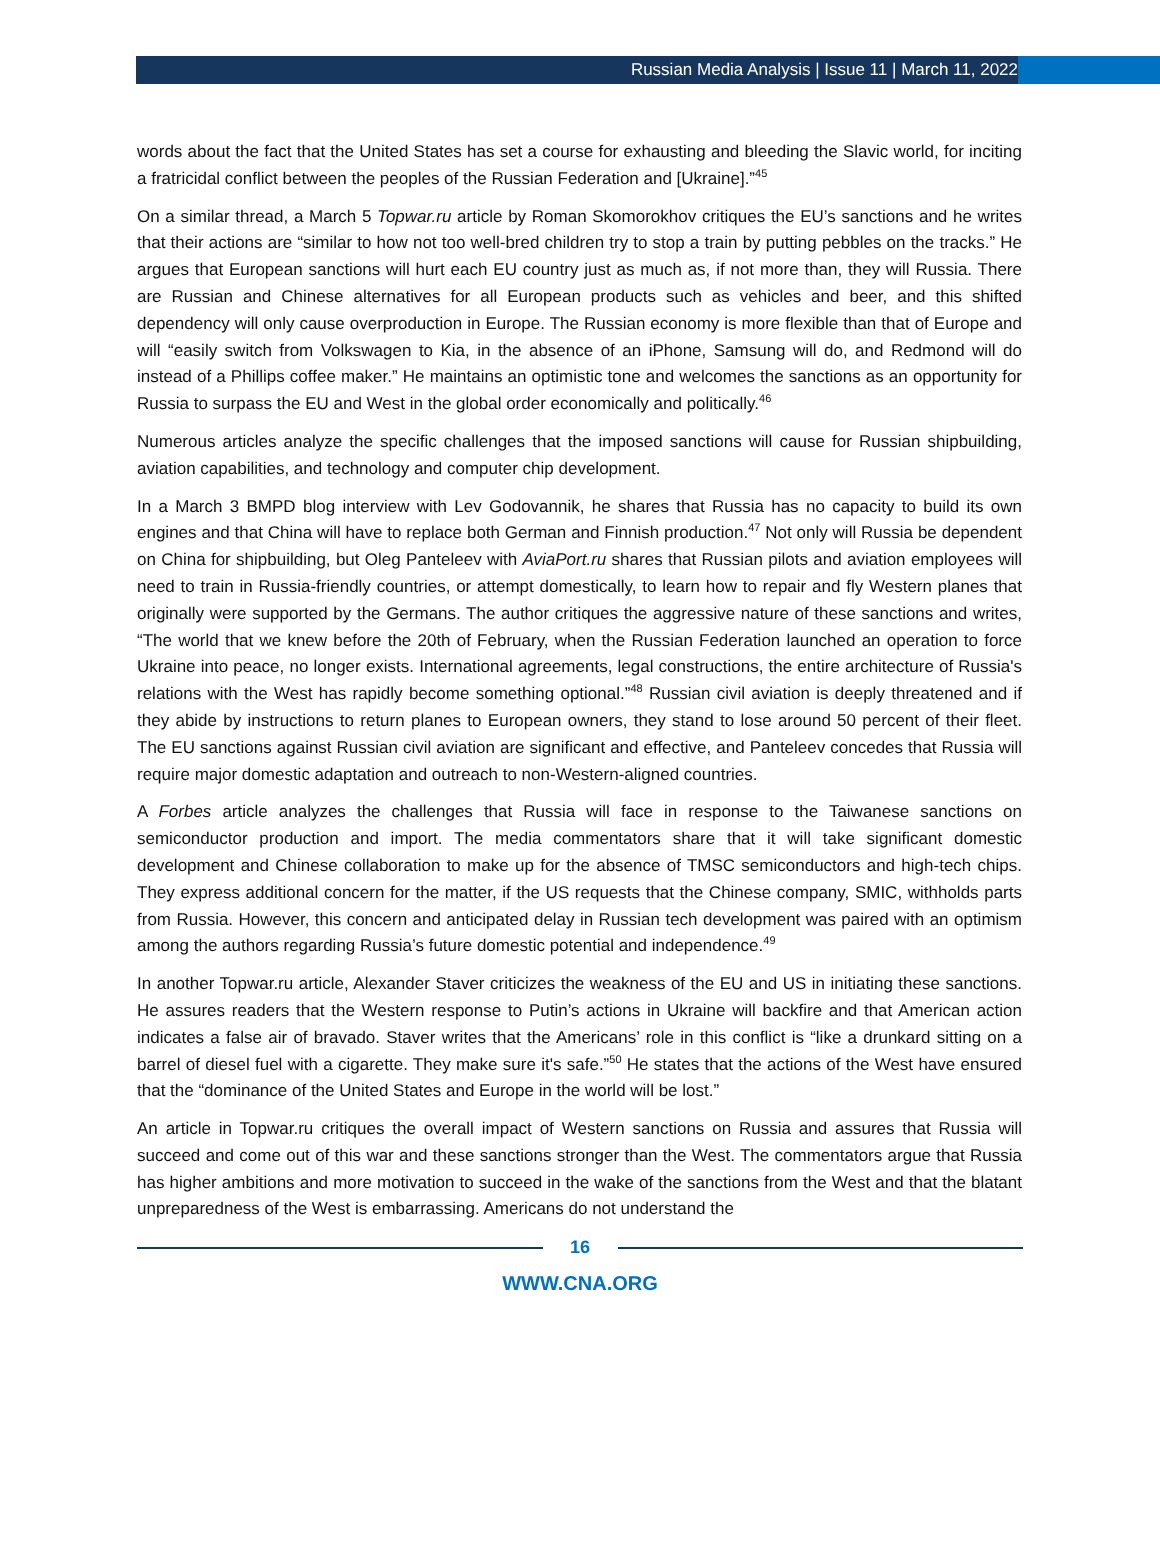Russian Media Analysis | Issue 11 | March 11, 2022
words about the fact that the United States has set a course for exhausting and bleeding the Slavic world, for inciting a fratricidal conflict between the peoples of the Russian Federation and [Ukraine].”<sup>45</sup>
On a similar thread, a March 5 Topwar.ru article by Roman Skomorokhov critiques the EU’s sanctions and he writes that their actions are “similar to how not too well-bred children try to stop a train by putting pebbles on the tracks.” He argues that European sanctions will hurt each EU country just as much as, if not more than, they will Russia. There are Russian and Chinese alternatives for all European products such as vehicles and beer, and this shifted dependency will only cause overproduction in Europe. The Russian economy is more flexible than that of Europe and will “easily switch from Volkswagen to Kia, in the absence of an iPhone, Samsung will do, and Redmond will do instead of a Phillips coffee maker.” He maintains an optimistic tone and welcomes the sanctions as an opportunity for Russia to surpass the EU and West in the global order economically and politically.<sup>46</sup>
Numerous articles analyze the specific challenges that the imposed sanctions will cause for Russian shipbuilding, aviation capabilities, and technology and computer chip development.
In a March 3 BMPD blog interview with Lev Godovannik, he shares that Russia has no capacity to build its own engines and that China will have to replace both German and Finnish production.<sup>47</sup> Not only will Russia be dependent on China for shipbuilding, but Oleg Panteleev with AviaPort.ru shares that Russian pilots and aviation employees will need to train in Russia-friendly countries, or attempt domestically, to learn how to repair and fly Western planes that originally were supported by the Germans. The author critiques the aggressive nature of these sanctions and writes, “The world that we knew before the 20th of February, when the Russian Federation launched an operation to force Ukraine into peace, no longer exists. International agreements, legal constructions, the entire architecture of Russia's relations with the West has rapidly become something optional.”<sup>48</sup> Russian civil aviation is deeply threatened and if they abide by instructions to return planes to European owners, they stand to lose around 50 percent of their fleet. The EU sanctions against Russian civil aviation are significant and effective, and Panteleev concedes that Russia will require major domestic adaptation and outreach to non-Western-aligned countries.
A Forbes article analyzes the challenges that Russia will face in response to the Taiwanese sanctions on semiconductor production and import. The media commentators share that it will take significant domestic development and Chinese collaboration to make up for the absence of TMSC semiconductors and high-tech chips. They express additional concern for the matter, if the US requests that the Chinese company, SMIC, withholds parts from Russia. However, this concern and anticipated delay in Russian tech development was paired with an optimism among the authors regarding Russia’s future domestic potential and independence.<sup>49</sup>
In another Topwar.ru article, Alexander Staver criticizes the weakness of the EU and US in initiating these sanctions. He assures readers that the Western response to Putin’s actions in Ukraine will backfire and that American action indicates a false air of bravado. Staver writes that the Americans’ role in this conflict is “like a drunkard sitting on a barrel of diesel fuel with a cigarette. They make sure it's safe.”<sup>50</sup> He states that the actions of the West have ensured that the “dominance of the United States and Europe in the world will be lost.”
An article in Topwar.ru critiques the overall impact of Western sanctions on Russia and assures that Russia will succeed and come out of this war and these sanctions stronger than the West. The commentators argue that Russia has higher ambitions and more motivation to succeed in the wake of the sanctions from the West and that the blatant unpreparedness of the West is embarrassing. Americans do not understand the
16
WWW.CNA.ORG